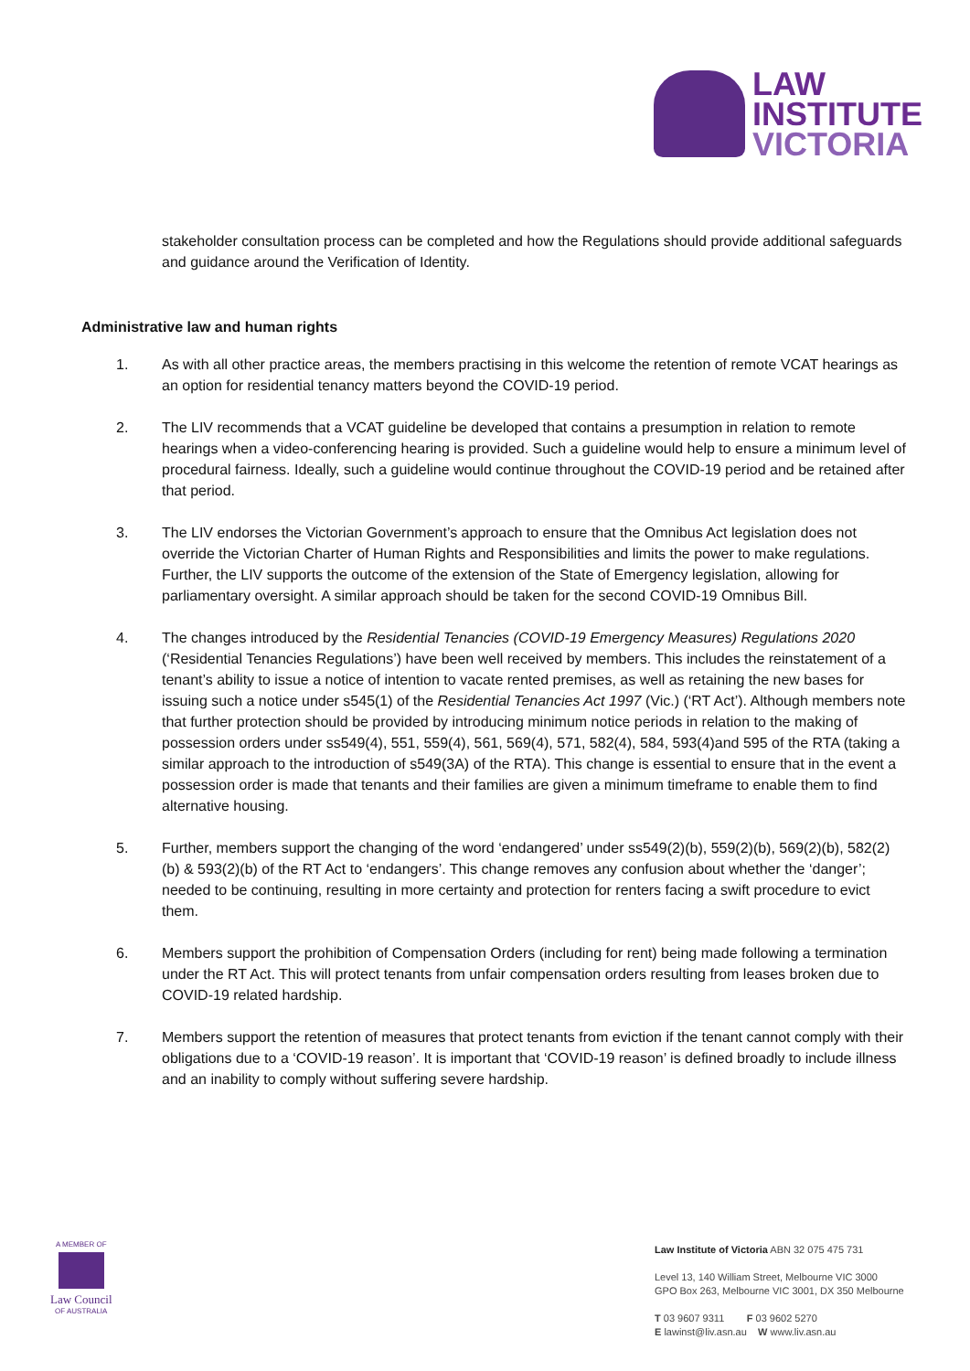LAW
INSTITUTE
VICTORIA
stakeholder consultation process can be completed and how the Regulations should provide additional safeguards and guidance around the Verification of Identity.
Administrative law and human rights
1. As with all other practice areas, the members practising in this welcome the retention of remote VCAT hearings as an option for residential tenancy matters beyond the COVID-19 period.
2. The LIV recommends that a VCAT guideline be developed that contains a presumption in relation to remote hearings when a video-conferencing hearing is provided. Such a guideline would help to ensure a minimum level of procedural fairness. Ideally, such a guideline would continue throughout the COVID-19 period and be retained after that period.
3. The LIV endorses the Victorian Government’s approach to ensure that the Omnibus Act legislation does not override the Victorian Charter of Human Rights and Responsibilities and limits the power to make regulations. Further, the LIV supports the outcome of the extension of the State of Emergency legislation, allowing for parliamentary oversight. A similar approach should be taken for the second COVID-19 Omnibus Bill.
4. The changes introduced by the Residential Tenancies (COVID-19 Emergency Measures) Regulations 2020 (‘Residential Tenancies Regulations’) have been well received by members. This includes the reinstatement of a tenant’s ability to issue a notice of intention to vacate rented premises, as well as retaining the new bases for issuing such a notice under s545(1) of the Residential Tenancies Act 1997 (Vic.) (‘RT Act’). Although members note that further protection should be provided by introducing minimum notice periods in relation to the making of possession orders under ss549(4), 551, 559(4), 561, 569(4), 571, 582(4), 584, 593(4)and 595 of the RTA (taking a similar approach to the introduction of s549(3A) of the RTA). This change is essential to ensure that in the event a possession order is made that tenants and their families are given a minimum timeframe to enable them to find alternative housing.
5. Further, members support the changing of the word ‘endangered’ under ss549(2)(b), 559(2)(b), 569(2)(b), 582(2)(b) & 593(2)(b) of the RT Act to ‘endangers’. This change removes any confusion about whether the ‘danger’; needed to be continuing, resulting in more certainty and protection for renters facing a swift procedure to evict them.
6. Members support the prohibition of Compensation Orders (including for rent) being made following a termination under the RT Act. This will protect tenants from unfair compensation orders resulting from leases broken due to COVID-19 related hardship.
7. Members support the retention of measures that protect tenants from eviction if the tenant cannot comply with their obligations due to a ‘COVID-19 reason’. It is important that ‘COVID-19 reason’ is defined broadly to include illness and an inability to comply without suffering severe hardship.
A MEMBER OF
Law Council
OF AUSTRALIA
Law Institute of Victoria ABN 32 075 475 731
Level 13, 140 William Street, Melbourne VIC 3000
GPO Box 263, Melbourne VIC 3001, DX 350 Melbourne
T 03 9607 9311 F 03 9602 5270
E lawinst@liv.asn.au W www.liv.asn.au